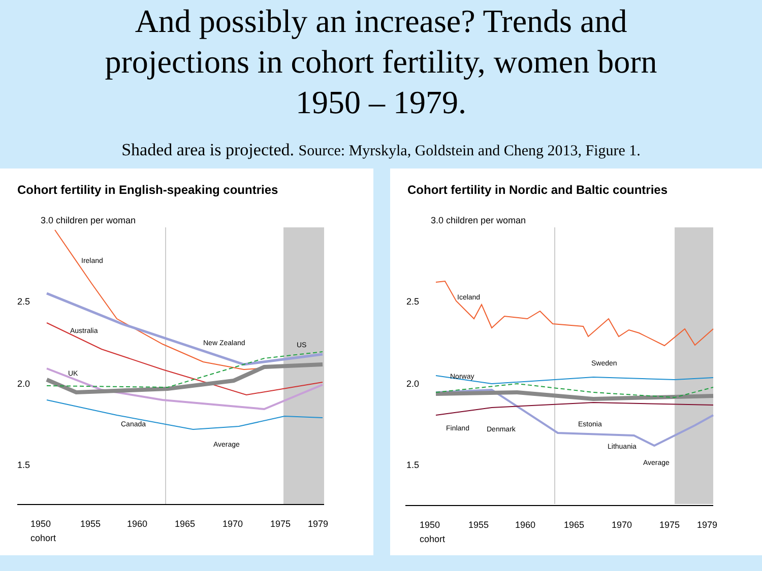And possibly an increase? Trends and
projections in cohort fertility, women born
1950 – 1979.
Shaded area is projected. Source: Myrskyla, Goldstein and Cheng 2013, Figure 1.
Cohort fertility in English-speaking countries
3.0 children per woman
2.5
2.0
1.5
Ireland
Australia
New Zealand
US
UK
Canada
Average
1950
1955
1960
1965
1970
1975
1979
cohort
Cohort fertility in Nordic and Baltic countries
3.0 children per woman
2.5
2.0
1.5
Iceland
Norway
Sweden
Finland
Denmark
Estonia
Lithuania
Average
1950
1955
1960
1965
1970
1975
1979
cohort